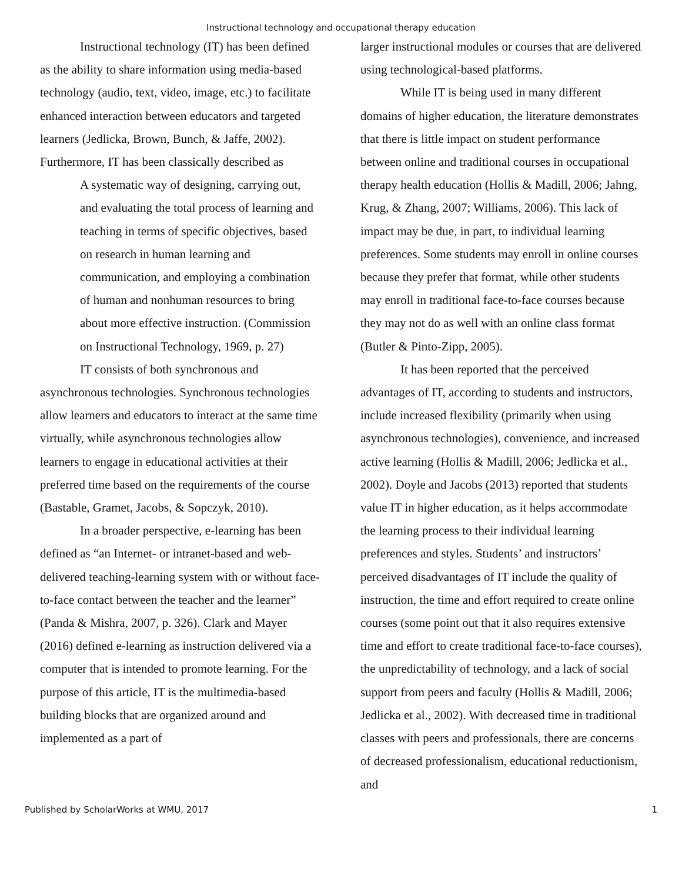Instructional technology and occupational therapy education
Instructional technology (IT) has been defined as the ability to share information using media-based technology (audio, text, video, image, etc.) to facilitate enhanced interaction between educators and targeted learners (Jedlicka, Brown, Bunch, & Jaffe, 2002). Furthermore, IT has been classically described as
A systematic way of designing, carrying out, and evaluating the total process of learning and teaching in terms of specific objectives, based on research in human learning and communication, and employing a combination of human and nonhuman resources to bring about more effective instruction. (Commission on Instructional Technology, 1969, p. 27)
IT consists of both synchronous and asynchronous technologies. Synchronous technologies allow learners and educators to interact at the same time virtually, while asynchronous technologies allow learners to engage in educational activities at their preferred time based on the requirements of the course (Bastable, Gramet, Jacobs, & Sopczyk, 2010).
In a broader perspective, e-learning has been defined as “an Internet- or intranet-based and web-delivered teaching-learning system with or without face-to-face contact between the teacher and the learner” (Panda & Mishra, 2007, p. 326). Clark and Mayer (2016) defined e-learning as instruction delivered via a computer that is intended to promote learning. For the purpose of this article, IT is the multimedia-based building blocks that are organized around and implemented as a part of
larger instructional modules or courses that are delivered using technological-based platforms.
While IT is being used in many different domains of higher education, the literature demonstrates that there is little impact on student performance between online and traditional courses in occupational therapy health education (Hollis & Madill, 2006; Jahng, Krug, & Zhang, 2007; Williams, 2006). This lack of impact may be due, in part, to individual learning preferences. Some students may enroll in online courses because they prefer that format, while other students may enroll in traditional face-to-face courses because they may not do as well with an online class format (Butler & Pinto-Zipp, 2005).
It has been reported that the perceived advantages of IT, according to students and instructors, include increased flexibility (primarily when using asynchronous technologies), convenience, and increased active learning (Hollis & Madill, 2006; Jedlicka et al., 2002). Doyle and Jacobs (2013) reported that students value IT in higher education, as it helps accommodate the learning process to their individual learning preferences and styles. Students’ and instructors’ perceived disadvantages of IT include the quality of instruction, the time and effort required to create online courses (some point out that it also requires extensive time and effort to create traditional face-to-face courses), the unpredictability of technology, and a lack of social support from peers and faculty (Hollis & Madill, 2006; Jedlicka et al., 2002). With decreased time in traditional classes with peers and professionals, there are concerns of decreased professionalism, educational reductionism, and
Published by ScholarWorks at WMU, 2017 1